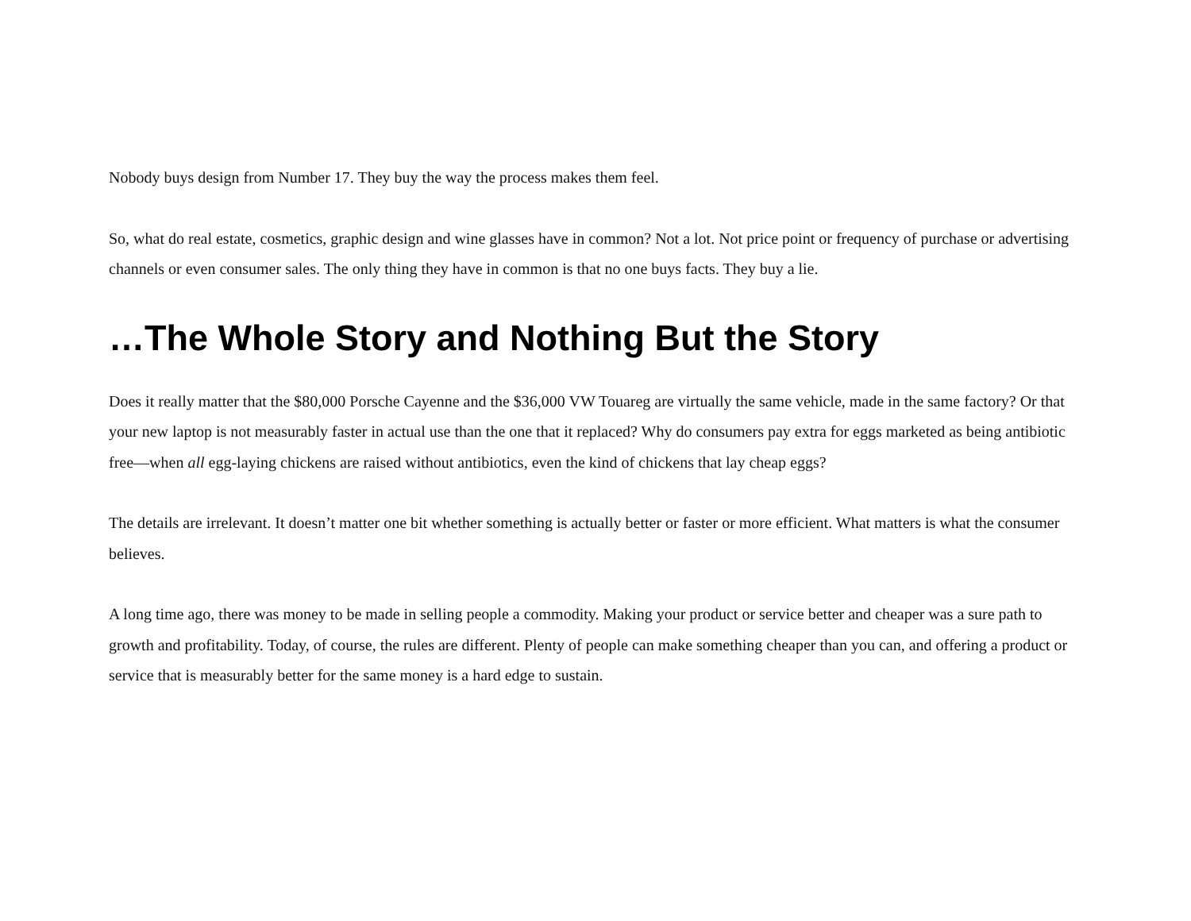Nobody buys design from Number 17. They buy the way the process makes them feel.
So, what do real estate, cosmetics, graphic design and wine glasses have in common? Not a lot. Not price point or frequency of purchase or advertising channels or even consumer sales. The only thing they have in common is that no one buys facts. They buy a lie.
…The Whole Story and Nothing But the Story
Does it really matter that the $80,000 Porsche Cayenne and the $36,000 VW Touareg are virtually the same vehicle, made in the same factory? Or that your new laptop is not measurably faster in actual use than the one that it replaced? Why do consumers pay extra for eggs marketed as being antibiotic free—when all egg-laying chickens are raised without antibiotics, even the kind of chickens that lay cheap eggs?
The details are irrelevant. It doesn’t matter one bit whether something is actually better or faster or more efficient. What matters is what the consumer believes.
A long time ago, there was money to be made in selling people a commodity. Making your product or service better and cheaper was a sure path to growth and profitability. Today, of course, the rules are different. Plenty of people can make something cheaper than you can, and offering a product or service that is measurably better for the same money is a hard edge to sustain.